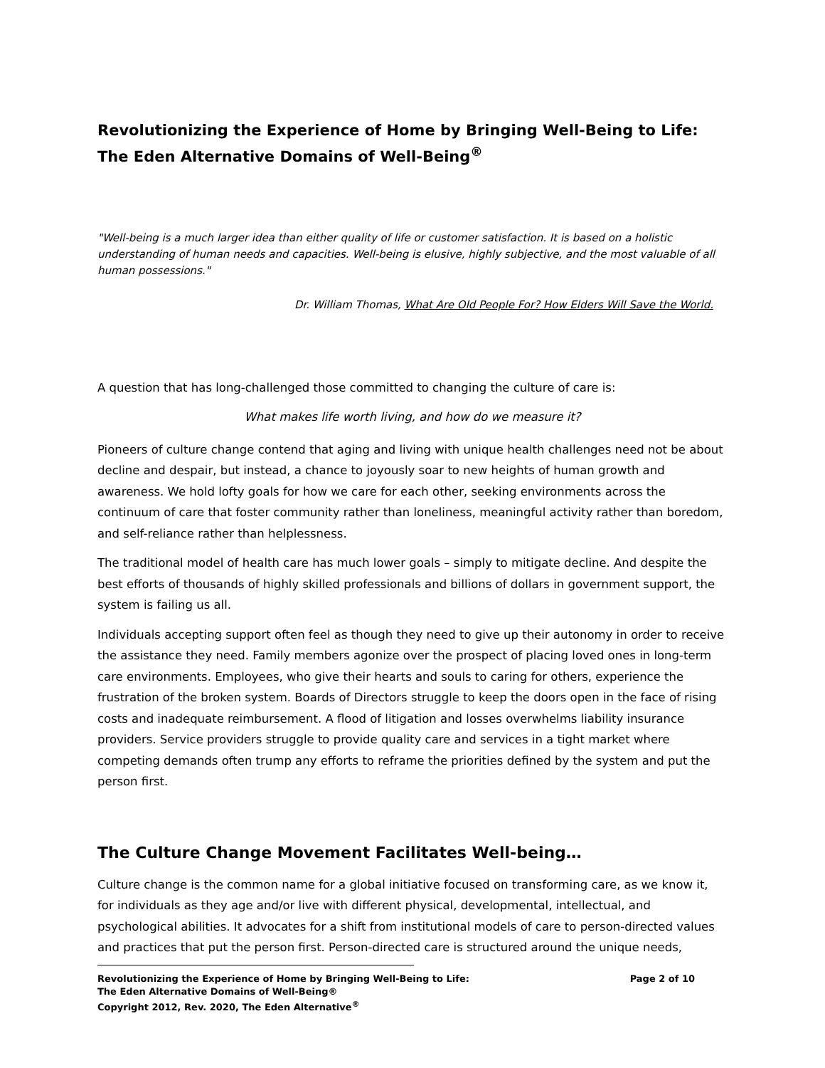Revolutionizing the Experience of Home by Bringing Well-Being to Life:
The Eden Alternative Domains of Well-Being<sup>®</sup>
"Well-being is a much larger idea than either quality of life or customer satisfaction. It is based on a holistic understanding of human needs and capacities. Well-being is elusive, highly subjective, and the most valuable of all human possessions."
Dr. William Thomas, What Are Old People For? How Elders Will Save the World.
A question that has long-challenged those committed to changing the culture of care is:
What makes life worth living, and how do we measure it?
Pioneers of culture change contend that aging and living with unique health challenges need not be about decline and despair, but instead, a chance to joyously soar to new heights of human growth and awareness. We hold lofty goals for how we care for each other, seeking environments across the continuum of care that foster community rather than loneliness, meaningful activity rather than boredom, and self-reliance rather than helplessness.
The traditional model of health care has much lower goals – simply to mitigate decline. And despite the best efforts of thousands of highly skilled professionals and billions of dollars in government support, the system is failing us all.
Individuals accepting support often feel as though they need to give up their autonomy in order to receive the assistance they need. Family members agonize over the prospect of placing loved ones in long-term care environments. Employees, who give their hearts and souls to caring for others, experience the frustration of the broken system. Boards of Directors struggle to keep the doors open in the face of rising costs and inadequate reimbursement. A flood of litigation and losses overwhelms liability insurance providers. Service providers struggle to provide quality care and services in a tight market where competing demands often trump any efforts to reframe the priorities defined by the system and put the person first.
The Culture Change Movement Facilitates Well-being…
Culture change is the common name for a global initiative focused on transforming care, as we know it, for individuals as they age and/or live with different physical, developmental, intellectual, and psychological abilities. It advocates for a shift from institutional models of care to person-directed values and practices that put the person first. Person-directed care is structured around the unique needs,
Revolutionizing the Experience of Home by Bringing Well-Being to Life: Page 2 of 10
The Eden Alternative Domains of Well-Being®
Copyright 2012, Rev. 2020, The Eden Alternative<sup>®</sup>